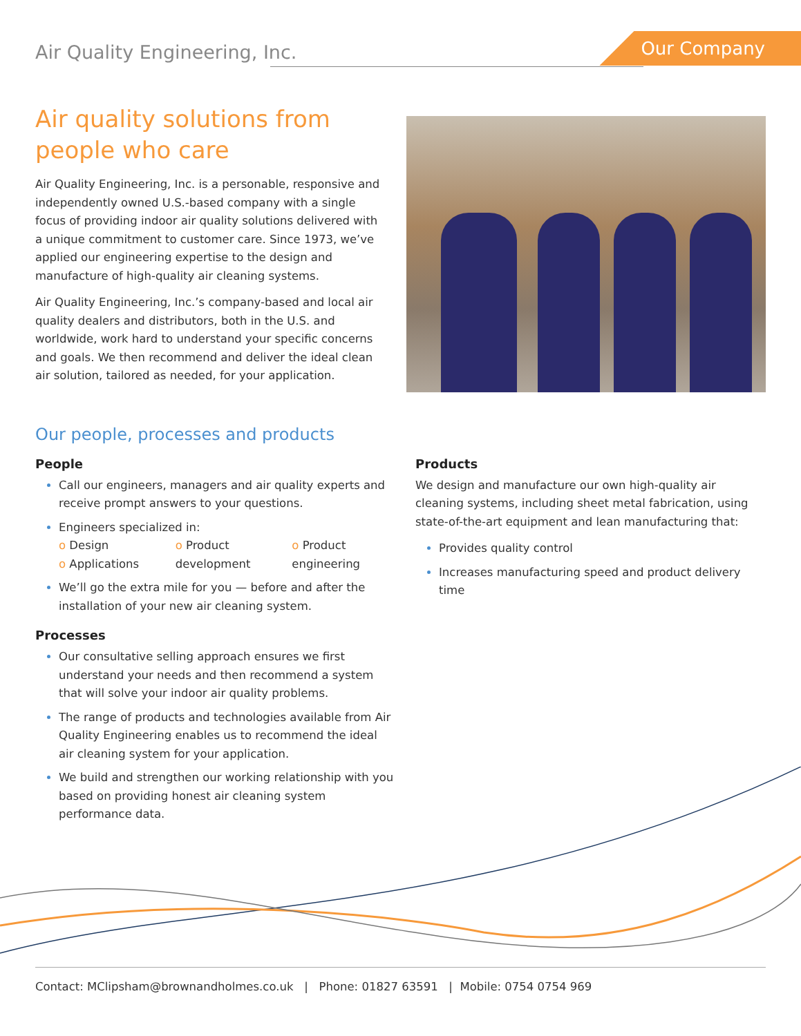Air Quality Engineering, Inc.
Our Company
Air quality solutions from people who care
Air Quality Engineering, Inc. is a personable, responsive and independently owned U.S.-based company with a single focus of providing indoor air quality solutions delivered with a unique commitment to customer care. Since 1973, we’ve applied our engineering expertise to the design and manufacture of high-quality air cleaning systems.
Air Quality Engineering, Inc.’s company-based and local air quality dealers and distributors, both in the U.S. and worldwide, work hard to understand your specific concerns and goals. We then recommend and deliver the ideal clean air solution, tailored as needed, for your application.
Our people, processes and products
People
Call our engineers, managers and air quality experts and receive prompt answers to your questions.
Engineers specialized in:
o Design
o Applications o Product development o Product engineering
We’ll go the extra mile for you — before and after the installation of your new air cleaning system.
Processes
Our consultative selling approach ensures we first understand your needs and then recommend a system that will solve your indoor air quality problems.
The range of products and technologies available from Air Quality Engineering enables us to recommend the ideal air cleaning system for your application.
We build and strengthen our working relationship with you based on providing honest air cleaning system performance data.
Products
We design and manufacture our own high-quality air cleaning systems, including sheet metal fabrication, using state-of-the-art equipment and lean manufacturing that:
Provides quality control
Increases manufacturing speed and product delivery time
Contact: MClipsham@brownandholmes.co.uk | Phone: 01827 63591 | Mobile: 0754 0754 969